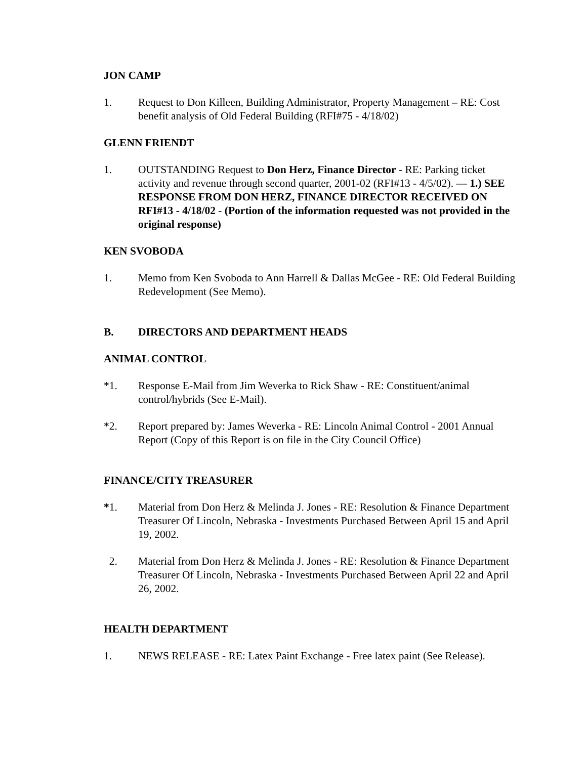JON CAMP
1. Request to Don Killeen, Building Administrator, Property Management – RE: Cost benefit analysis of Old Federal Building (RFI#75 - 4/18/02)
GLENN FRIENDT
1. OUTSTANDING Request to Don Herz, Finance Director - RE: Parking ticket activity and revenue through second quarter, 2001-02 (RFI#13 - 4/5/02). — 1.) SEE RESPONSE FROM DON HERZ, FINANCE DIRECTOR RECEIVED ON RFI#13 - 4/18/02 - (Portion of the information requested was not provided in the original response)
KEN SVOBODA
1. Memo from Ken Svoboda to Ann Harrell & Dallas McGee - RE: Old Federal Building Redevelopment (See Memo).
B. DIRECTORS AND DEPARTMENT HEADS
ANIMAL CONTROL
*1. Response E-Mail from Jim Weverka to Rick Shaw - RE: Constituent/animal control/hybrids (See E-Mail).
*2. Report prepared by: James Weverka - RE: Lincoln Animal Control - 2001 Annual Report (Copy of this Report is on file in the City Council Office)
FINANCE/CITY TREASURER
*1. Material from Don Herz & Melinda J. Jones - RE: Resolution & Finance Department Treasurer Of Lincoln, Nebraska - Investments Purchased Between April 15 and April 19, 2002.
2. Material from Don Herz & Melinda J. Jones - RE: Resolution & Finance Department Treasurer Of Lincoln, Nebraska - Investments Purchased Between April 22 and April 26, 2002.
HEALTH DEPARTMENT
1. NEWS RELEASE - RE: Latex Paint Exchange - Free latex paint (See Release).